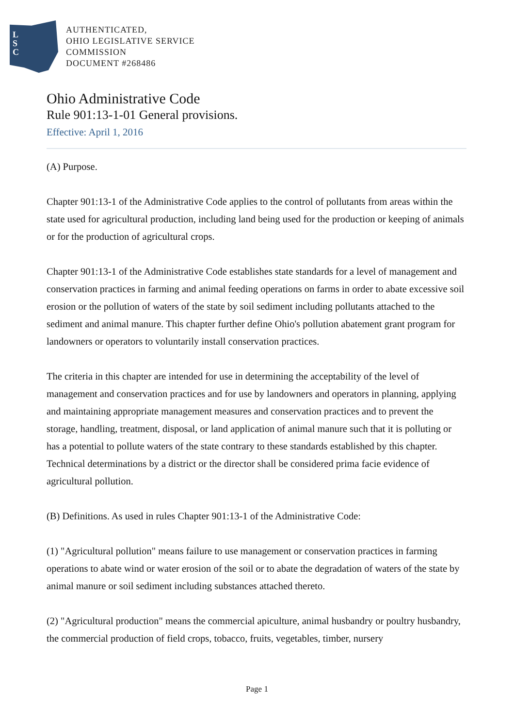L
S
C
AUTHENTICATED,
OHIO LEGISLATIVE SERVICE
COMMISSION
DOCUMENT #268486
Ohio Administrative Code
Rule 901:13-1-01 General provisions.
Effective: April 1, 2016
(A) Purpose.
Chapter 901:13-1 of the Administrative Code applies to the control of pollutants from areas within the state used for agricultural production, including land being used for the production or keeping of animals or for the production of agricultural crops.
Chapter 901:13-1 of the Administrative Code establishes state standards for a level of management and conservation practices in farming and animal feeding operations on farms in order to abate excessive soil erosion or the pollution of waters of the state by soil sediment including pollutants attached to the sediment and animal manure. This chapter further define Ohio's pollution abatement grant program for landowners or operators to voluntarily install conservation practices.
The criteria in this chapter are intended for use in determining the acceptability of the level of management and conservation practices and for use by landowners and operators in planning, applying and maintaining appropriate management measures and conservation practices and to prevent the storage, handling, treatment, disposal, or land application of animal manure such that it is polluting or has a potential to pollute waters of the state contrary to these standards established by this chapter. Technical determinations by a district or the director shall be considered prima facie evidence of agricultural pollution.
(B) Definitions. As used in rules Chapter 901:13-1 of the Administrative Code:
(1) "Agricultural pollution" means failure to use management or conservation practices in farming operations to abate wind or water erosion of the soil or to abate the degradation of waters of the state by animal manure or soil sediment including substances attached thereto.
(2) "Agricultural production" means the commercial apiculture, animal husbandry or poultry husbandry, the commercial production of field crops, tobacco, fruits, vegetables, timber, nursery
Page 1